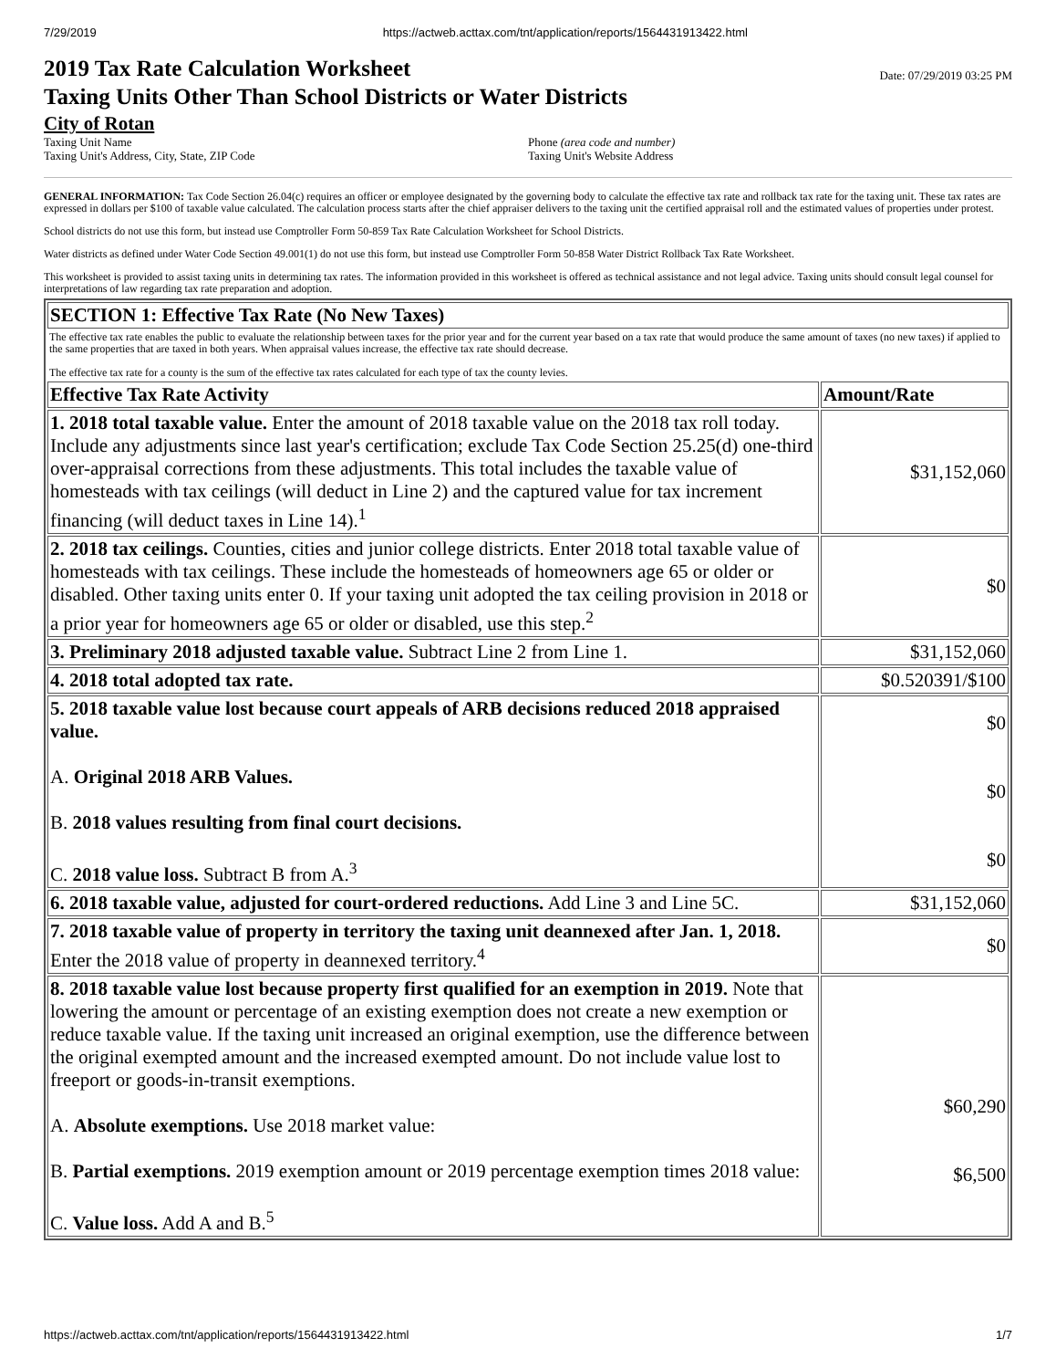7/29/2019 https://actweb.acttax.com/tnt/application/reports/1564431913422.html
Date: 07/29/2019 03:25 PM 2019 Tax Rate Calculation Worksheet
Taxing Units Other Than School Districts or Water Districts
City of Rotan
Taxing Unit Name
Taxing Unit's Address, City, State, ZIP Code
Phone (area code and number)
Taxing Unit's Website Address
GENERAL INFORMATION: Tax Code Section 26.04(c) requires an officer or employee designated by the governing body to calculate the effective tax rate and rollback tax rate for the taxing unit. These tax rates are expressed in dollars per $100 of taxable value calculated. The calculation process starts after the chief appraiser delivers to the taxing unit the certified appraisal roll and the estimated values of properties under protest.
School districts do not use this form, but instead use Comptroller Form 50-859 Tax Rate Calculation Worksheet for School Districts.
Water districts as defined under Water Code Section 49.001(1) do not use this form, but instead use Comptroller Form 50-858 Water District Rollback Tax Rate Worksheet.
This worksheet is provided to assist taxing units in determining tax rates. The information provided in this worksheet is offered as technical assistance and not legal advice. Taxing units should consult legal counsel for interpretations of law regarding tax rate preparation and adoption.
| SECTION 1: Effective Tax Rate (No New Taxes) | |
| --- | --- |
| The effective tax rate enables the public to evaluate the relationship between taxes for the prior year and for the current year based on a tax rate that would produce the same amount of taxes (no new taxes) if applied to the same properties that are taxed in both years. When appraisal values increase, the effective tax rate should decrease. The effective tax rate for a county is the sum of the effective tax rates calculated for each type of tax the county levies. | |
| Effective Tax Rate Activity | Amount/Rate |
| 1. 2018 total taxable value. Enter the amount of 2018 taxable value on the 2018 tax roll today. Include any adjustments since last year's certification; exclude Tax Code Section 25.25(d) one-third over-appraisal corrections from these adjustments. This total includes the taxable value of homesteads with tax ceilings (will deduct in Line 2) and the captured value for tax increment financing (will deduct taxes in Line 14).<sup>1</sup> | $31,152,060 |
| 2. 2018 tax ceilings. Counties, cities and junior college districts. Enter 2018 total taxable value of homesteads with tax ceilings. These include the homesteads of homeowners age 65 or older or disabled. Other taxing units enter 0. If your taxing unit adopted the tax ceiling provision in 2018 or a prior year for homeowners age 65 or older or disabled, use this step.<sup>2</sup> | $0 |
| 3. Preliminary 2018 adjusted taxable value. Subtract Line 2 from Line 1. | $31,152,060 |
| 4. 2018 total adopted tax rate. | $0.520391/$100 |
| 5. 2018 taxable value lost because court appeals of ARB decisions reduced 2018 appraised value. A. Original 2018 ARB Values. B. 2018 values resulting from final court decisions. C. 2018 value loss. Subtract B from A.<sup>3</sup> | $0 $0 $0 |
| 6. 2018 taxable value, adjusted for court-ordered reductions. Add Line 3 and Line 5C. | $31,152,060 |
| 7. 2018 taxable value of property in territory the taxing unit deannexed after Jan. 1, 2018. Enter the 2018 value of property in deannexed territory.<sup>4</sup> | $0 |
| 8. 2018 taxable value lost because property first qualified for an exemption in 2019. Note that lowering the amount or percentage of an existing exemption does not create a new exemption or reduce taxable value. If the taxing unit increased an original exemption, use the difference between the original exempted amount and the increased exempted amount. Do not include value lost to freeport or goods-in-transit exemptions. A. Absolute exemptions. Use 2018 market value: B. Partial exemptions. 2019 exemption amount or 2019 percentage exemption times 2018 value: C. Value loss. Add A and B.<sup>5</sup> | $60,290 $6,500 |
https://actweb.acttax.com/tnt/application/reports/1564431913422.html 1/7